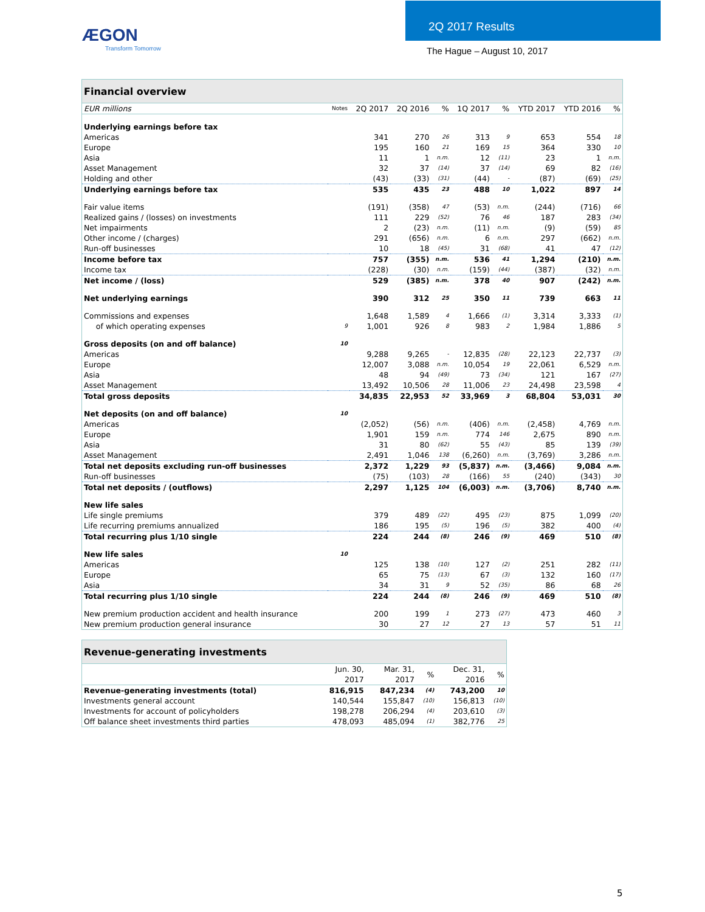ÆGON
Transform Tomorrow
2Q 2017 Results
The Hague – August 10, 2017
| Financial overview | | | | | | | | | |
| EUR millions | Notes | 2Q 2017 | 2Q 2016 | % | 1Q 2017 | % | YTD 2017 | YTD 2016 | % |
| Underlying earnings before tax | | | | | | | | | |
| Americas | | 341 | 270 | 26 | 313 | 9 | 653 | 554 | 18 |
| Europe | | 195 | 160 | 21 | 169 | 15 | 364 | 330 | 10 |
| Asia | | 11 | 1 | n.m. | 12 | (11) | 23 | 1 | n.m. |
| Asset Management | | 32 | 37 | (14) | 37 | (14) | 69 | 82 | (16) |
| Holding and other | | (43) | (33) | (31) | (44) | - | (87) | (69) | (25) |
| Underlying earnings before tax | | 535 | 435 | 23 | 488 | 10 | 1,022 | 897 | 14 |
| Fair value items | | (191) | (358) | 47 | (53) | n.m. | (244) | (716) | 66 |
| Realized gains / (losses) on investments | | 111 | 229 | (52) | 76 | 46 | 187 | 283 | (34) |
| Net impairments | | 2 | (23) | n.m. | (11) | n.m. | (9) | (59) | 85 |
| Other income / (charges) | | 291 | (656) | n.m. | 6 | n.m. | 297 | (662) | n.m. |
| Run-off businesses | | 10 | 18 | (45) | 31 | (68) | 41 | 47 | (12) |
| Income before tax | | 757 | (355) | n.m. | 536 | 41 | 1,294 | (210) | n.m. |
| Income tax | | (228) | (30) | n.m. | (159) | (44) | (387) | (32) | n.m. |
| Net income / (loss) | | 529 | (385) | n.m. | 378 | 40 | 907 | (242) | n.m. |
| Net underlying earnings | | 390 | 312 | 25 | 350 | 11 | 739 | 663 | 11 |
| Commissions and expenses | | 1,648 | 1,589 | 4 | 1,666 | (1) | 3,314 | 3,333 | (1) |
| of which operating expenses | 9 | 1,001 | 926 | 8 | 983 | 2 | 1,984 | 1,886 | 5 |
| Gross deposits (on and off balance) | 10 | | | | | | | | |
| Americas | | 9,288 | 9,265 | - | 12,835 | (28) | 22,123 | 22,737 | (3) |
| Europe | | 12,007 | 3,088 | n.m. | 10,054 | 19 | 22,061 | 6,529 | n.m. |
| Asia | | 48 | 94 | (49) | 73 | (34) | 121 | 167 | (27) |
| Asset Management | | 13,492 | 10,506 | 28 | 11,006 | 23 | 24,498 | 23,598 | 4 |
| Total gross deposits | | 34,835 | 22,953 | 52 | 33,969 | 3 | 68,804 | 53,031 | 30 |
| Net deposits (on and off balance) | 10 | | | | | | | | |
| Americas | | (2,052) | (56) | n.m. | (406) | n.m. | (2,458) | 4,769 | n.m. |
| Europe | | 1,901 | 159 | n.m. | 774 | 146 | 2,675 | 890 | n.m. |
| Asia | | 31 | 80 | (62) | 55 | (43) | 85 | 139 | (39) |
| Asset Management | | 2,491 | 1,046 | 138 | (6,260) | n.m. | (3,769) | 3,286 | n.m. |
| Total net deposits excluding run-off businesses | | 2,372 | 1,229 | 93 | (5,837) | n.m. | (3,466) | 9,084 | n.m. |
| Run-off businesses | | (75) | (103) | 28 | (166) | 55 | (240) | (343) | 30 |
| Total net deposits / (outflows) | | 2,297 | 1,125 | 104 | (6,003) | n.m. | (3,706) | 8,740 | n.m. |
| New life sales | | | | | | | | | |
| Life single premiums | | 379 | 489 | (22) | 495 | (23) | 875 | 1,099 | (20) |
| Life recurring premiums annualized | | 186 | 195 | (5) | 196 | (5) | 382 | 400 | (4) |
| Total recurring plus 1/10 single | | 224 | 244 | (8) | 246 | (9) | 469 | 510 | (8) |
| New life sales | 10 | | | | | | | | |
| Americas | | 125 | 138 | (10) | 127 | (2) | 251 | 282 | (11) |
| Europe | | 65 | 75 | (13) | 67 | (3) | 132 | 160 | (17) |
| Asia | | 34 | 31 | 9 | 52 | (35) | 86 | 68 | 26 |
| Total recurring plus 1/10 single | | 224 | 244 | (8) | 246 | (9) | 469 | 510 | (8) |
| New premium production accident and health insurance | | 200 | 199 | 1 | 273 | (27) | 473 | 460 | 3 |
| New premium production general insurance | | 30 | 27 | 12 | 27 | 13 | 57 | 51 | 11 |
| Revenue-generating investments | | | | | |
| | Jun. 30, 2017 | Mar. 31, 2017 | % | Dec. 31, 2016 | % |
| Revenue-generating investments (total) | 816,915 | 847,234 | (4) | 743,200 | 10 |
| Investments general account | 140,544 | 155,847 | (10) | 156,813 | (10) |
| Investments for account of policyholders | 198,278 | 206,294 | (4) | 203,610 | (3) |
| Off balance sheet investments third parties | 478,093 | 485,094 | (1) | 382,776 | 25 |
5